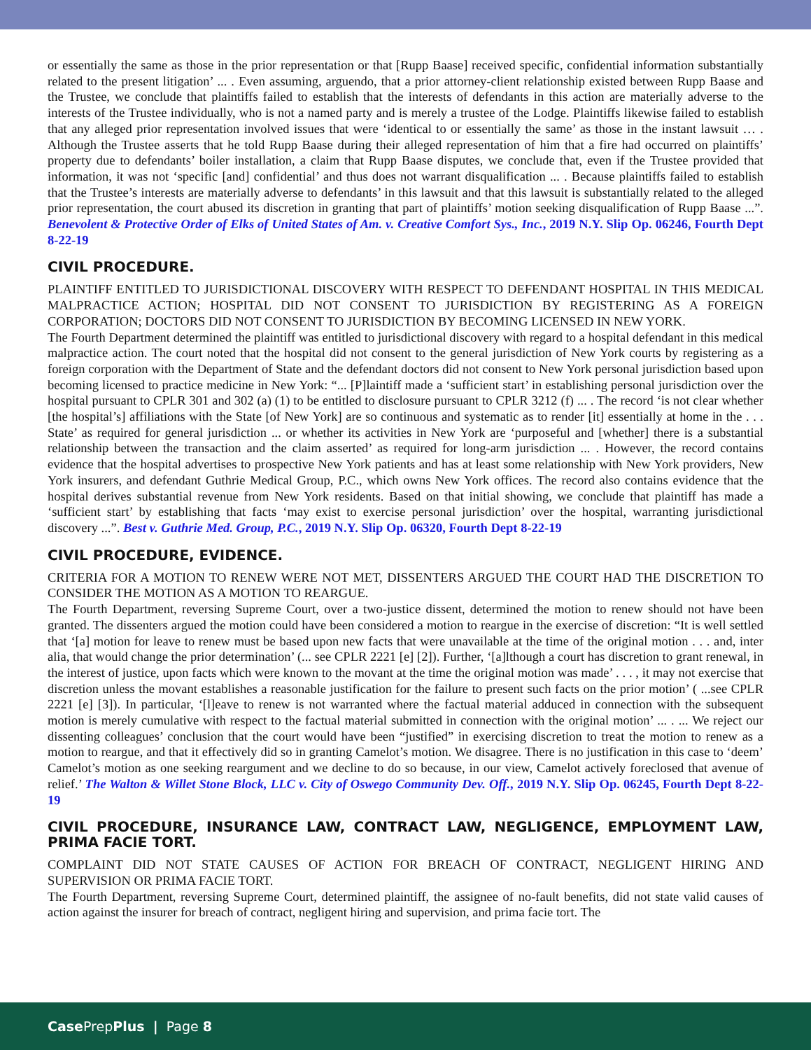or essentially the same as those in the prior representation or that [Rupp Baase] received specific, confidential information substantially related to the present litigation’ ... . Even assuming, arguendo, that a prior attorney-client relationship existed between Rupp Baase and the Trustee, we conclude that plaintiffs failed to establish that the interests of defendants in this action are materially adverse to the interests of the Trustee individually, who is not a named party and is merely a trustee of the Lodge. Plaintiffs likewise failed to establish that any alleged prior representation involved issues that were ‘identical to or essentially the same’ as those in the instant lawsuit … . Although the Trustee asserts that he told Rupp Baase during their alleged representation of him that a fire had occurred on plaintiffs’ property due to defendants’ boiler installation, a claim that Rupp Baase disputes, we conclude that, even if the Trustee provided that information, it was not ‘specific [and] confidential’ and thus does not warrant disqualification ... . Because plaintiffs failed to establish that the Trustee’s interests are materially adverse to defendants’ in this lawsuit and that this lawsuit is substantially related to the alleged prior representation, the court abused its discretion in granting that part of plaintiffs’ motion seeking disqualification of Rupp Baase ...”. Benevolent & Protective Order of Elks of United States of Am. v. Creative Comfort Sys., Inc., 2019 N.Y. Slip Op. 06246, Fourth Dept 8-22-19
CIVIL PROCEDURE.
PLAINTIFF ENTITLED TO JURISDICTIONAL DISCOVERY WITH RESPECT TO DEFENDANT HOSPITAL IN THIS MEDICAL MALPRACTICE ACTION; HOSPITAL DID NOT CONSENT TO JURISDICTION BY REGISTERING AS A FOREIGN CORPORATION; DOCTORS DID NOT CONSENT TO JURISDICTION BY BECOMING LICENSED IN NEW YORK.
The Fourth Department determined the plaintiff was entitled to jurisdictional discovery with regard to a hospital defendant in this medical malpractice action. The court noted that the hospital did not consent to the general jurisdiction of New York courts by registering as a foreign corporation with the Department of State and the defendant doctors did not consent to New York personal jurisdiction based upon becoming licensed to practice medicine in New York: “... [P]laintiff made a ‘sufficient start’ in establishing personal jurisdiction over the hospital pursuant to CPLR 301 and 302 (a) (1) to be entitled to disclosure pursuant to CPLR 3212 (f) ... . The record ‘is not clear whether [the hospital’s] affiliations with the State [of New York] are so continuous and systematic as to render [it] essentially at home in the . . . State’ as required for general jurisdiction ... or whether its activities in New York are ‘purposeful and [whether] there is a substantial relationship between the transaction and the claim asserted’ as required for long-arm jurisdiction ... . However, the record contains evidence that the hospital advertises to prospective New York patients and has at least some relationship with New York providers, New York insurers, and defendant Guthrie Medical Group, P.C., which owns New York offices. The record also contains evidence that the hospital derives substantial revenue from New York residents. Based on that initial showing, we conclude that plaintiff has made a ‘sufficient start’ by establishing that facts ‘may exist to exercise personal jurisdiction’ over the hospital, warranting jurisdictional discovery ...”. Best v. Guthrie Med. Group, P.C., 2019 N.Y. Slip Op. 06320, Fourth Dept 8-22-19
CIVIL PROCEDURE, EVIDENCE.
CRITERIA FOR A MOTION TO RENEW WERE NOT MET, DISSENTERS ARGUED THE COURT HAD THE DISCRETION TO CONSIDER THE MOTION AS A MOTION TO REARGUE.
The Fourth Department, reversing Supreme Court, over a two-justice dissent, determined the motion to renew should not have been granted. The dissenters argued the motion could have been considered a motion to reargue in the exercise of discretion: “It is well settled that ‘[a] motion for leave to renew must be based upon new facts that were unavailable at the time of the original motion . . . and, inter alia, that would change the prior determination’ (... see CPLR 2221 [e] [2]). Further, ‘[a]lthough a court has discretion to grant renewal, in the interest of justice, upon facts which were known to the movant at the time the original motion was made’ . . . , it may not exercise that discretion unless the movant establishes a reasonable justification for the failure to present such facts on the prior motion’ ( ...see CPLR 2221 [e] [3]). In particular, ‘[l]eave to renew is not warranted where the factual material adduced in connection with the subsequent motion is merely cumulative with respect to the factual material submitted in connection with the original motion’ ... . ... We reject our dissenting colleagues’ conclusion that the court would have been “justified” in exercising discretion to treat the motion to renew as a motion to reargue, and that it effectively did so in granting Camelot’s motion. We disagree. There is no justification in this case to ‘deem’ Camelot’s motion as one seeking reargument and we decline to do so because, in our view, Camelot actively foreclosed that avenue of relief.’ The Walton & Willet Stone Block, LLC v. City of Oswego Community Dev. Off., 2019 N.Y. Slip Op. 06245, Fourth Dept 8-22-19
CIVIL PROCEDURE, INSURANCE LAW, CONTRACT LAW, NEGLIGENCE, EMPLOYMENT LAW, PRIMA FACIE TORT.
COMPLAINT DID NOT STATE CAUSES OF ACTION FOR BREACH OF CONTRACT, NEGLIGENT HIRING AND SUPERVISION OR PRIMA FACIE TORT.
The Fourth Department, reversing Supreme Court, determined plaintiff, the assignee of no-fault benefits, did not state valid causes of action against the insurer for breach of contract, negligent hiring and supervision, and prima facie tort. The
Case PrepPlus | Page 8